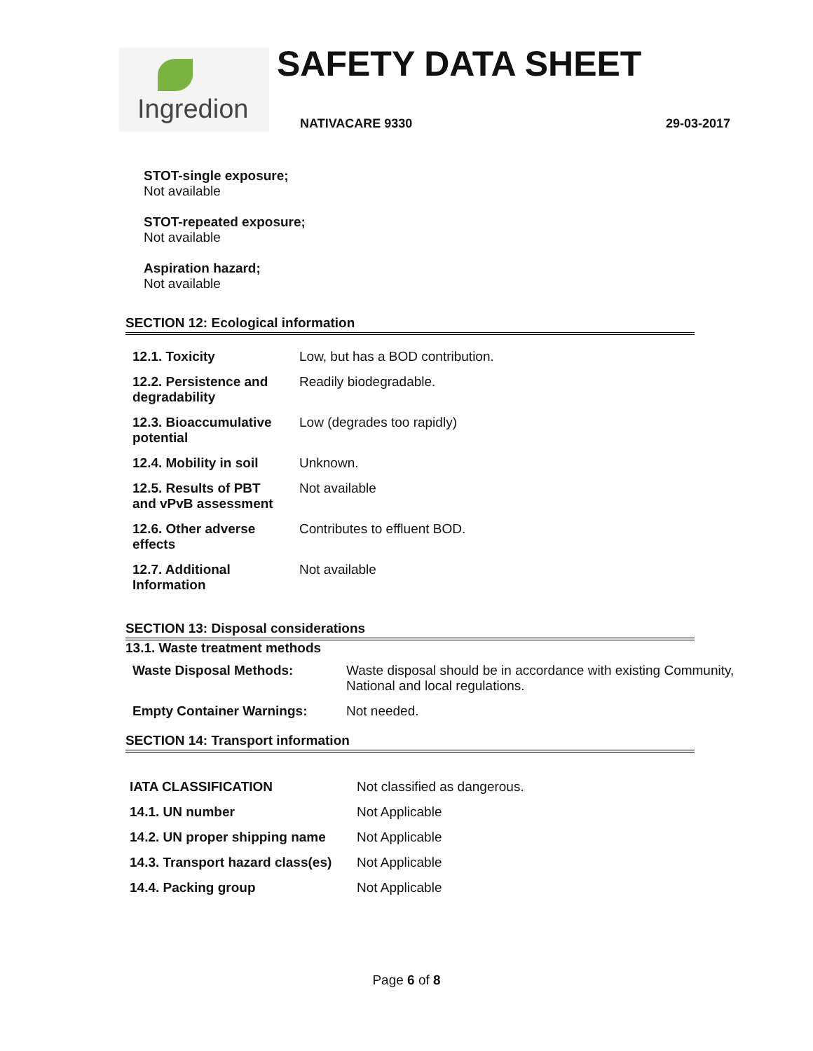Ingredion SAFETY DATA SHEET
NATIVACARE 9330 29-03-2017
STOT-single exposure;
Not available
STOT-repeated exposure;
Not available
Aspiration hazard;
Not available
SECTION 12: Ecological information
| 12.1. Toxicity | Low, but has a BOD contribution. |
| 12.2. Persistence and degradability | Readily biodegradable. |
| 12.3. Bioaccumulative potential | Low (degrades too rapidly) |
| 12.4. Mobility in soil | Unknown. |
| 12.5. Results of PBT and vPvB assessment | Not available |
| 12.6. Other adverse effects | Contributes to effluent BOD. |
| 12.7. Additional Information | Not available |
SECTION 13: Disposal considerations
13.1. Waste treatment methods
| Waste Disposal Methods: | Waste disposal should be in accordance with existing Community, National and local regulations. |
| Empty Container Warnings: | Not needed. |
SECTION 14: Transport information
| IATA CLASSIFICATION | Not classified as dangerous. |
| 14.1. UN number | Not Applicable |
| 14.2. UN proper shipping name | Not Applicable |
| 14.3. Transport hazard class(es) | Not Applicable |
| 14.4. Packing group | Not Applicable |
Page 6 of 8